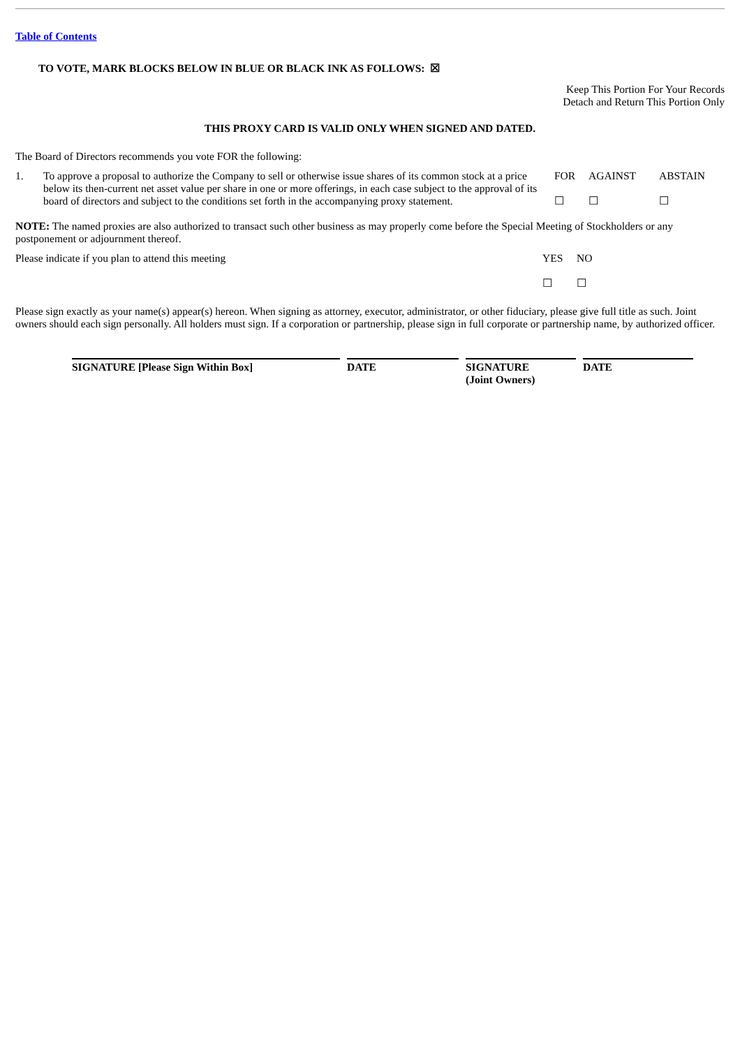Table of Contents
TO VOTE, MARK BLOCKS BELOW IN BLUE OR BLACK INK AS FOLLOWS: ☒
Keep This Portion For Your Records
Detach and Return This Portion Only
THIS PROXY CARD IS VALID ONLY WHEN SIGNED AND DATED.
The Board of Directors recommends you vote FOR the following:
| 1. | To approve a proposal to authorize the Company to sell or otherwise issue shares of its common stock at a price below its then-current net asset value per share in one or more offerings, in each case subject to the approval of its board of directors and subject to the conditions set forth in the accompanying proxy statement. | FOR ☐ | AGAINST ☐ | ABSTAIN ☐ |
NOTE: The named proxies are also authorized to transact such other business as may properly come before the Special Meeting of Stockholders or any postponement or adjournment thereof.
| Please indicate if you plan to attend this meeting | YES ☐ | NO ☐ |
Please sign exactly as your name(s) appear(s) hereon. When signing as attorney, executor, administrator, or other fiduciary, please give full title as such. Joint owners should each sign personally. All holders must sign. If a corporation or partnership, please sign in full corporate or partnership name, by authorized officer.
| SIGNATURE [Please Sign Within Box] | | DATE | | SIGNATURE (Joint Owners) | | DATE |